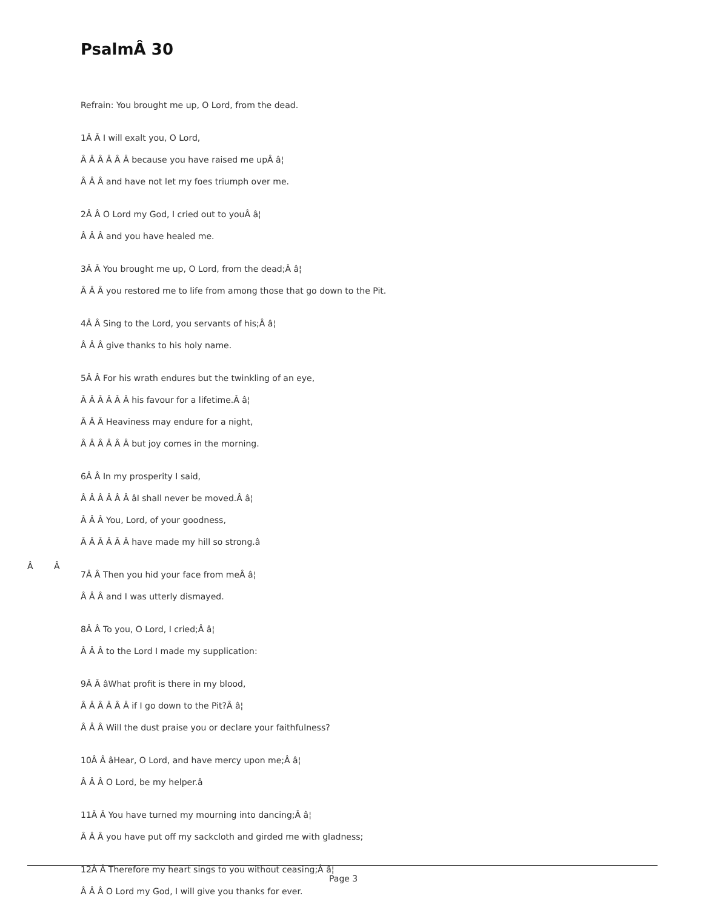PsalmÂ 30
Â Â
Refrain: You brought me up, O Lord, from the dead.
1Â Â I will exalt you, O Lord,
Â Â Â Â Â Â because you have raised me upÂ â¦
Â Â Â and have not let my foes triumph over me.
2Â Â O Lord my God, I cried out to youÂ â¦
Â Â Â and you have healed me.
3Â Â You brought me up, O Lord, from the dead;Â â¦
Â Â Â you restored me to life from among those that go down to the Pit.
4Â Â Sing to the Lord, you servants of his;Â â¦
Â Â Â give thanks to his holy name.
5Â Â For his wrath endures but the twinkling of an eye,
Â Â Â Â Â Â his favour for a lifetime.Â â¦
Â Â Â Heaviness may endure for a night,
Â Â Â Â Â Â but joy comes in the morning.
6Â Â In my prosperity I said,
Â Â Â Â Â Â âI shall never be moved.Â â¦
Â Â Â You, Lord, of your goodness,
Â Â Â Â Â Â have made my hill so strong.â
7Â Â Then you hid your face from meÂ â¦
Â Â Â and I was utterly dismayed.
8Â Â To you, O Lord, I cried;Â â¦
Â Â Â to the Lord I made my supplication:
9Â Â âWhat profit is there in my blood,
Â Â Â Â Â Â if I go down to the Pit?Â â¦
Â Â Â Will the dust praise you or declare your faithfulness?
10Â Â âHear, O Lord, and have mercy upon me;Â â¦
Â Â Â O Lord, be my helper.â
11Â Â You have turned my mourning into dancing;Â â¦
Â Â Â you have put off my sackcloth and girded me with gladness;
12Â Â Therefore my heart sings to you without ceasing;Â â¦
Â Â Â O Lord my God, I will give you thanks for ever.
Page 3